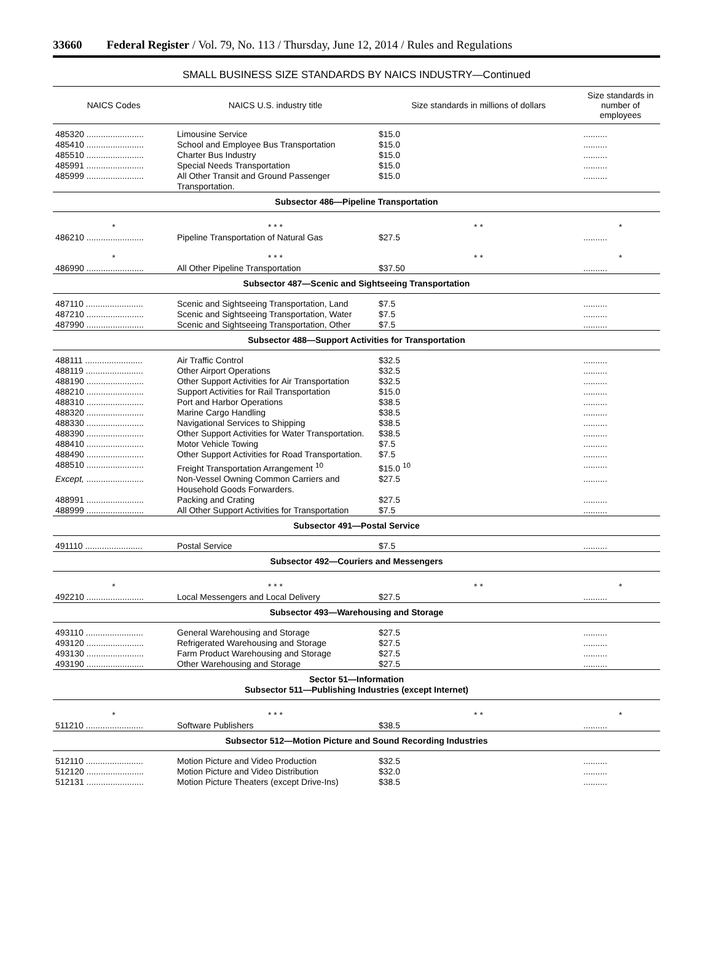33660 Federal Register / Vol. 79, No. 113 / Thursday, June 12, 2014 / Rules and Regulations
SMALL BUSINESS SIZE STANDARDS BY NAICS INDUSTRY—Continued
| NAICS Codes | NAICS U.S. industry title | Size standards in millions of dollars | Size standards in number of employees |
| --- | --- | --- | --- |
| 485320 ........................ | Limousine Service | $15.0 | .......... |
| 485410 ........................ | School and Employee Bus Transportation | $15.0 | .......... |
| 485510 ........................ | Charter Bus Industry | $15.0 | .......... |
| 485991 ........................ | Special Needs Transportation | $15.0 | .......... |
| 485999 ........................ | All Other Transit and Ground Passenger Transportation. | $15.0 | .......... |
| Subsector 486—Pipeline Transportation | | | |
| * | * * * | * * | * |
| 486210 ........................ | Pipeline Transportation of Natural Gas | $27.5 | .......... |
| * | * * * | * * | * |
| 486990 ........................ | All Other Pipeline Transportation | $37.50 | .......... |
| Subsector 487—Scenic and Sightseeing Transportation | | | |
| 487110 ........................ | Scenic and Sightseeing Transportation, Land | $7.5 | .......... |
| 487210 ........................ | Scenic and Sightseeing Transportation, Water | $7.5 | .......... |
| 487990 ........................ | Scenic and Sightseeing Transportation, Other | $7.5 | .......... |
| Subsector 488—Support Activities for Transportation | | | |
| 488111 ........................ | Air Traffic Control | $32.5 | .......... |
| 488119 ........................ | Other Airport Operations | $32.5 | .......... |
| 488190 ........................ | Other Support Activities for Air Transportation | $32.5 | .......... |
| 488210 ........................ | Support Activities for Rail Transportation | $15.0 | .......... |
| 488310 ........................ | Port and Harbor Operations | $38.5 | .......... |
| 488320 ........................ | Marine Cargo Handling | $38.5 | .......... |
| 488330 ........................ | Navigational Services to Shipping | $38.5 | .......... |
| 488390 ........................ | Other Support Activities for Water Transportation. | $38.5 | .......... |
| 488410 ........................ | Motor Vehicle Towing | $7.5 | .......... |
| 488490 ........................ | Other Support Activities for Road Transportation. | $7.5 | .......... |
| 488510 ........................ | Freight Transportation Arrangement <sup>10</sup> | $15.0 <sup>10</sup> | .......... |
| Except, ........................ | Non-Vessel Owning Common Carriers and Household Goods Forwarders. | $27.5 | .......... |
| 488991 ........................ | Packing and Crating | $27.5 | .......... |
| 488999 ........................ | All Other Support Activities for Transportation | $7.5 | .......... |
| Subsector 491—Postal Service | | | |
| 491110 ........................ | Postal Service | $7.5 | .......... |
| Subsector 492—Couriers and Messengers | | | |
| * | * * * | * * | * |
| 492210 ........................ | Local Messengers and Local Delivery | $27.5 | .......... |
| Subsector 493—Warehousing and Storage | | | |
| 493110 ........................ | General Warehousing and Storage | $27.5 | .......... |
| 493120 ........................ | Refrigerated Warehousing and Storage | $27.5 | .......... |
| 493130 ........................ | Farm Product Warehousing and Storage | $27.5 | .......... |
| 493190 ........................ | Other Warehousing and Storage | $27.5 | .......... |
| Sector 51—Information Subsector 511—Publishing Industries (except Internet) | | | |
| * | * * * | * * | * |
| 511210 ........................ | Software Publishers | $38.5 | .......... |
| Subsector 512—Motion Picture and Sound Recording Industries | | | |
| 512110 ........................ | Motion Picture and Video Production | $32.5 | .......... |
| 512120 ........................ | Motion Picture and Video Distribution | $32.0 | .......... |
| 512131 ........................ | Motion Picture Theaters (except Drive-Ins) | $38.5 | .......... |